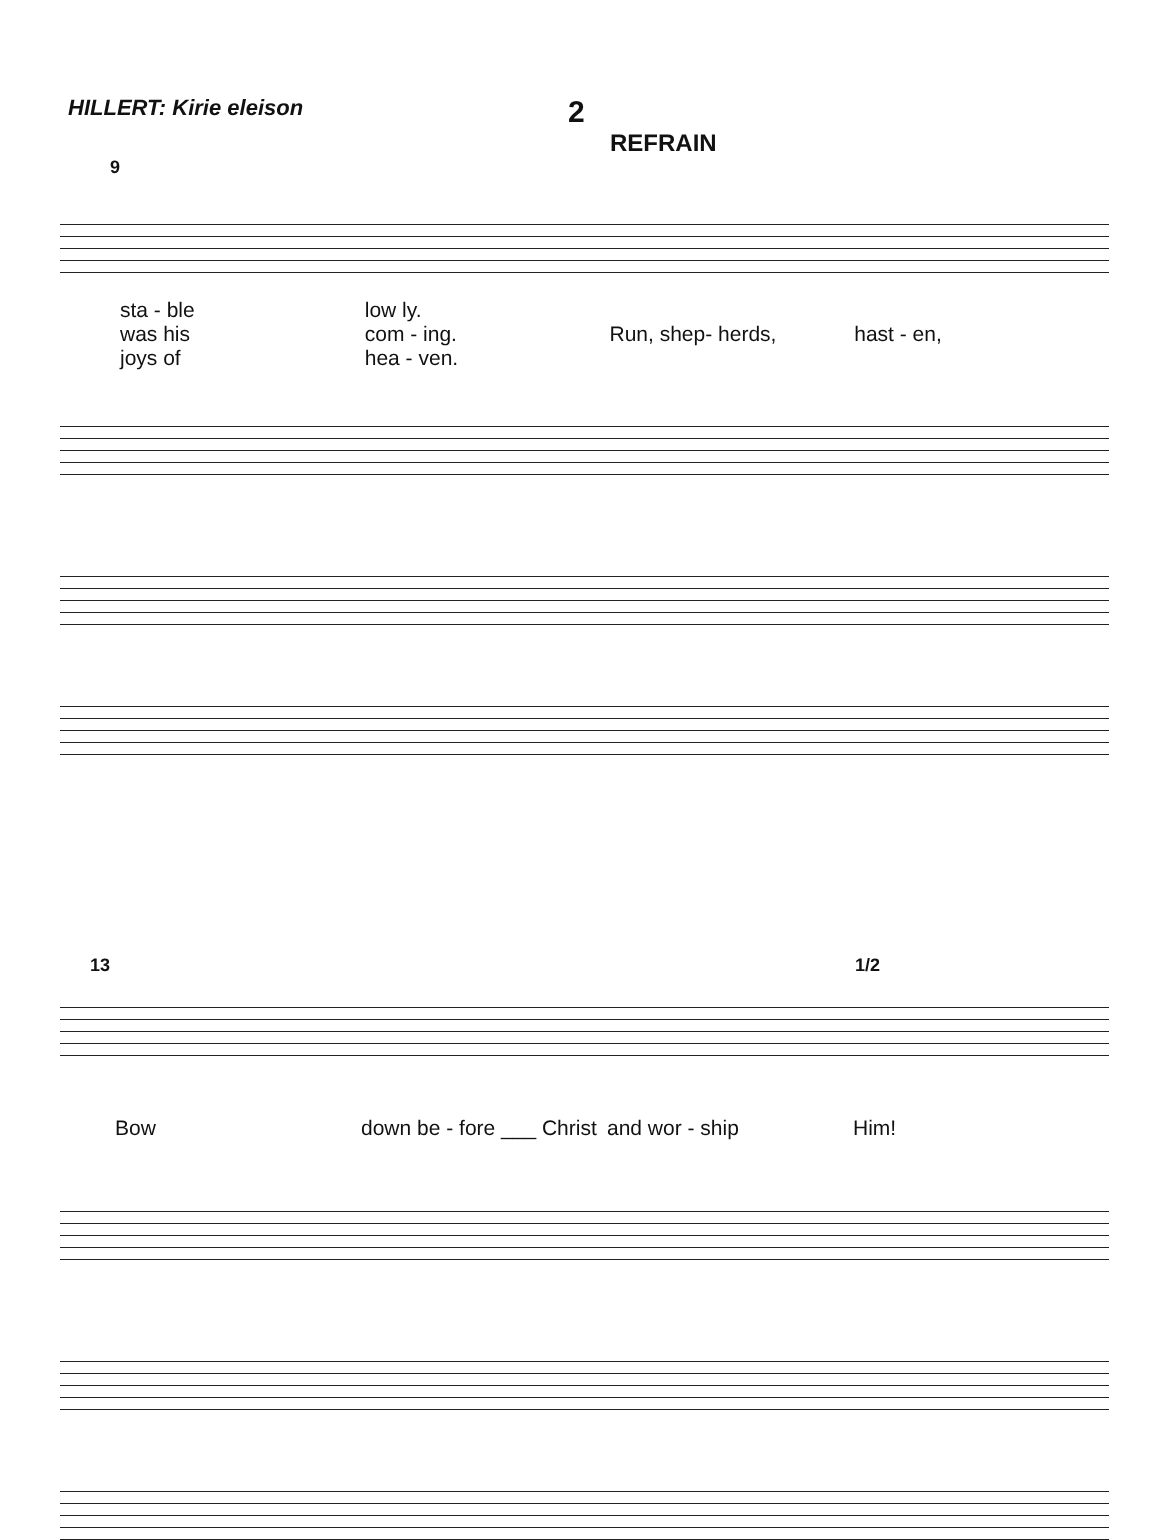HILLERT: Kirie eleison
2
REFRAIN
9
sta - ble low ly.
was his com - ing. Run, shep- herds, hast - en,
joys of hea - ven.
13 1/2
Bow down be - fore ___ Christ and wor - ship Him!